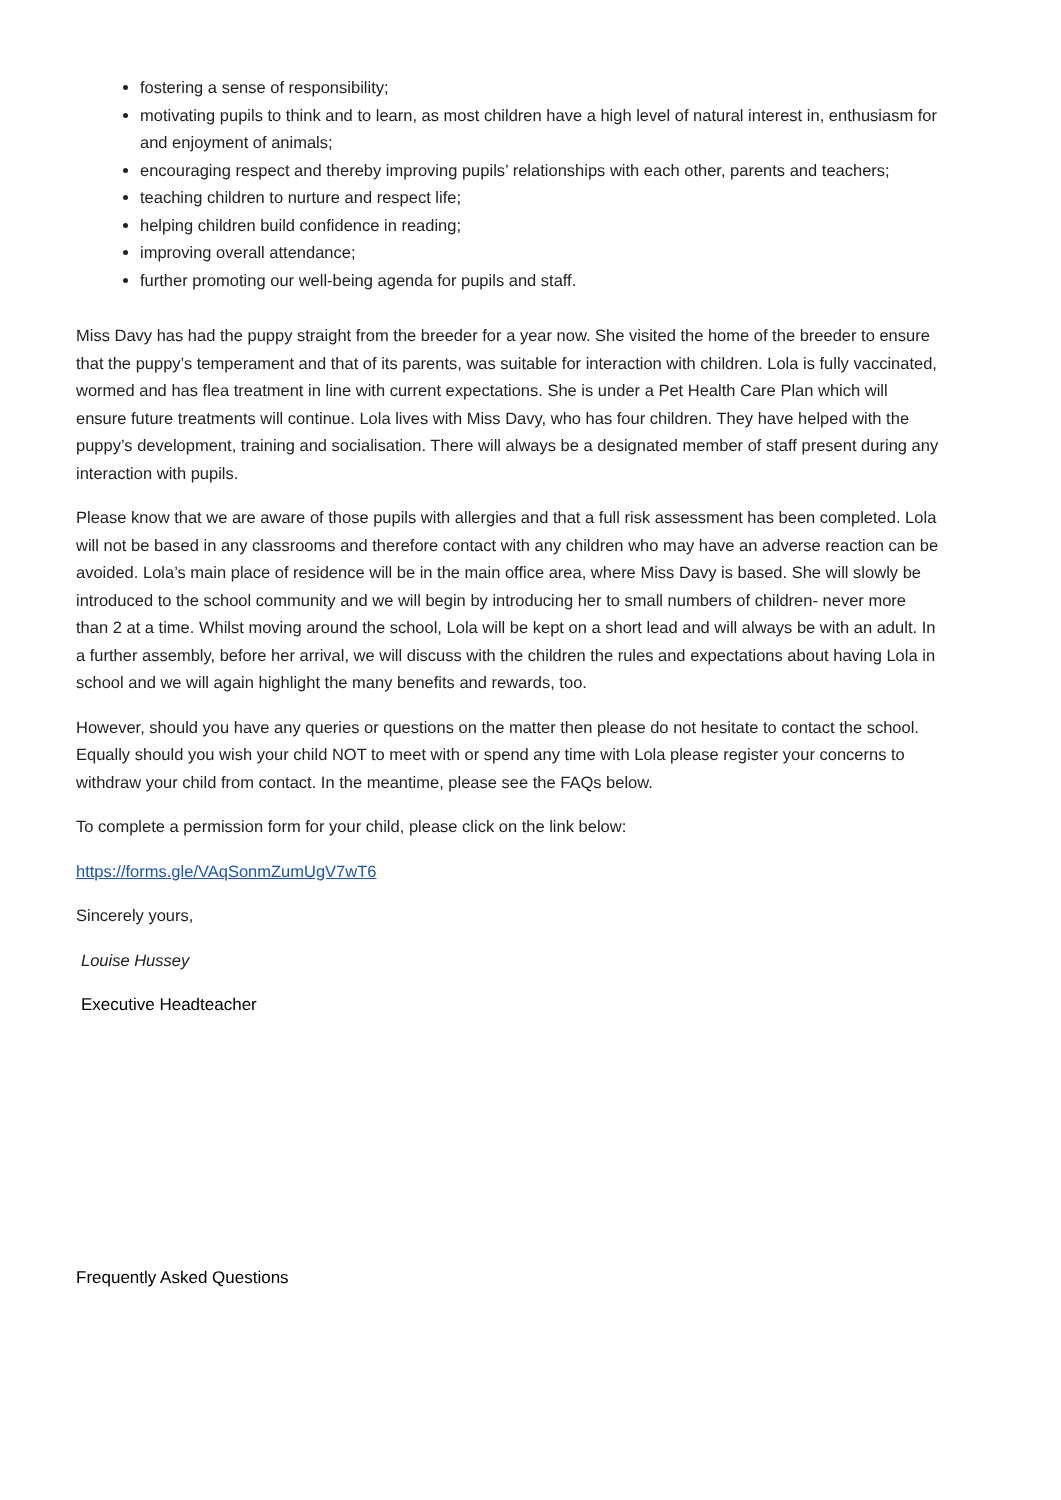fostering a sense of responsibility;
motivating pupils to think and to learn, as most children have a high level of natural interest in, enthusiasm for and enjoyment of animals;
encouraging respect and thereby improving pupils’ relationships with each other, parents and teachers;
teaching children to nurture and respect life;
helping children build confidence in reading;
improving overall attendance;
further promoting our well-being agenda for pupils and staff.
Miss Davy has had the puppy straight from the breeder for a year now. She visited the home of the breeder to ensure that the puppy’s temperament and that of its parents, was suitable for interaction with children. Lola is fully vaccinated, wormed and has flea treatment in line with current expectations. She is under a Pet Health Care Plan which will ensure future treatments will continue. Lola lives with Miss Davy, who has four children. They have helped with the puppy’s development, training and socialisation. There will always be a designated member of staff present during any interaction with pupils.
Please know that we are aware of those pupils with allergies and that a full risk assessment has been completed. Lola will not be based in any classrooms and therefore contact with any children who may have an adverse reaction can be avoided. Lola’s main place of residence will be in the main office area, where Miss Davy is based. She will slowly be introduced to the school community and we will begin by introducing her to small numbers of children- never more than 2 at a time. Whilst moving around the school, Lola will be kept on a short lead and will always be with an adult. In a further assembly, before her arrival, we will discuss with the children the rules and expectations about having Lola in school and we will again highlight the many benefits and rewards, too.
However, should you have any queries or questions on the matter then please do not hesitate to contact the school. Equally should you wish your child NOT to meet with or spend any time with Lola please register your concerns to withdraw your child from contact. In the meantime, please see the FAQs below.
To complete a permission form for your child, please click on the link below:
https://forms.gle/VAqSonmZumUgV7wT6
Sincerely yours,
Louise Hussey
Executive Headteacher
Frequently Asked Questions